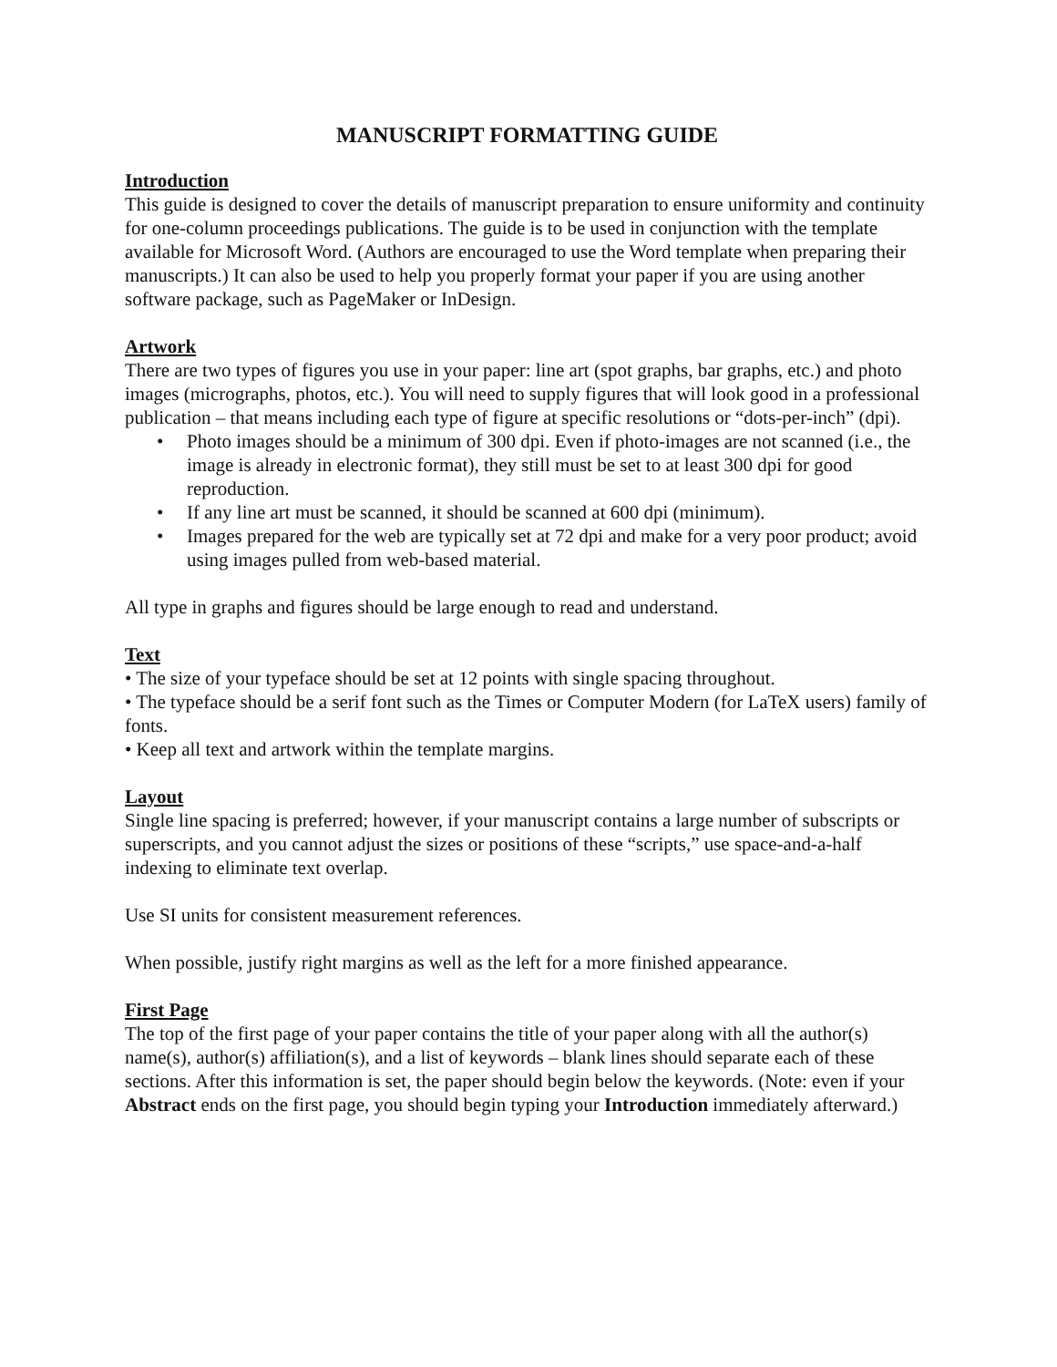MANUSCRIPT FORMATTING GUIDE
Introduction
This guide is designed to cover the details of manuscript preparation to ensure uniformity and continuity for one-column proceedings publications. The guide is to be used in conjunction with the template available for Microsoft Word. (Authors are encouraged to use the Word template when preparing their manuscripts.) It can also be used to help you properly format your paper if you are using another software package, such as PageMaker or InDesign.
Artwork
There are two types of figures you use in your paper: line art (spot graphs, bar graphs, etc.) and photo images (micrographs, photos, etc.). You will need to supply figures that will look good in a professional publication – that means including each type of figure at specific resolutions or “dots-per-inch” (dpi).
• Photo images should be a minimum of 300 dpi. Even if photo-images are not scanned (i.e., the image is already in electronic format), they still must be set to at least 300 dpi for good reproduction.
• If any line art must be scanned, it should be scanned at 600 dpi (minimum).
• Images prepared for the web are typically set at 72 dpi and make for a very poor product; avoid using images pulled from web-based material.
All type in graphs and figures should be large enough to read and understand.
Text
• The size of your typeface should be set at 12 points with single spacing throughout.
• The typeface should be a serif font such as the Times or Computer Modern (for LaTeX users) family of fonts.
• Keep all text and artwork within the template margins.
Layout
Single line spacing is preferred; however, if your manuscript contains a large number of subscripts or superscripts, and you cannot adjust the sizes or positions of these “scripts,” use space-and-a-half indexing to eliminate text overlap.
Use SI units for consistent measurement references.
When possible, justify right margins as well as the left for a more finished appearance.
First Page
The top of the first page of your paper contains the title of your paper along with all the author(s) name(s), author(s) affiliation(s), and a list of keywords – blank lines should separate each of these sections. After this information is set, the paper should begin below the keywords. (Note: even if your Abstract ends on the first page, you should begin typing your Introduction immediately afterward.)